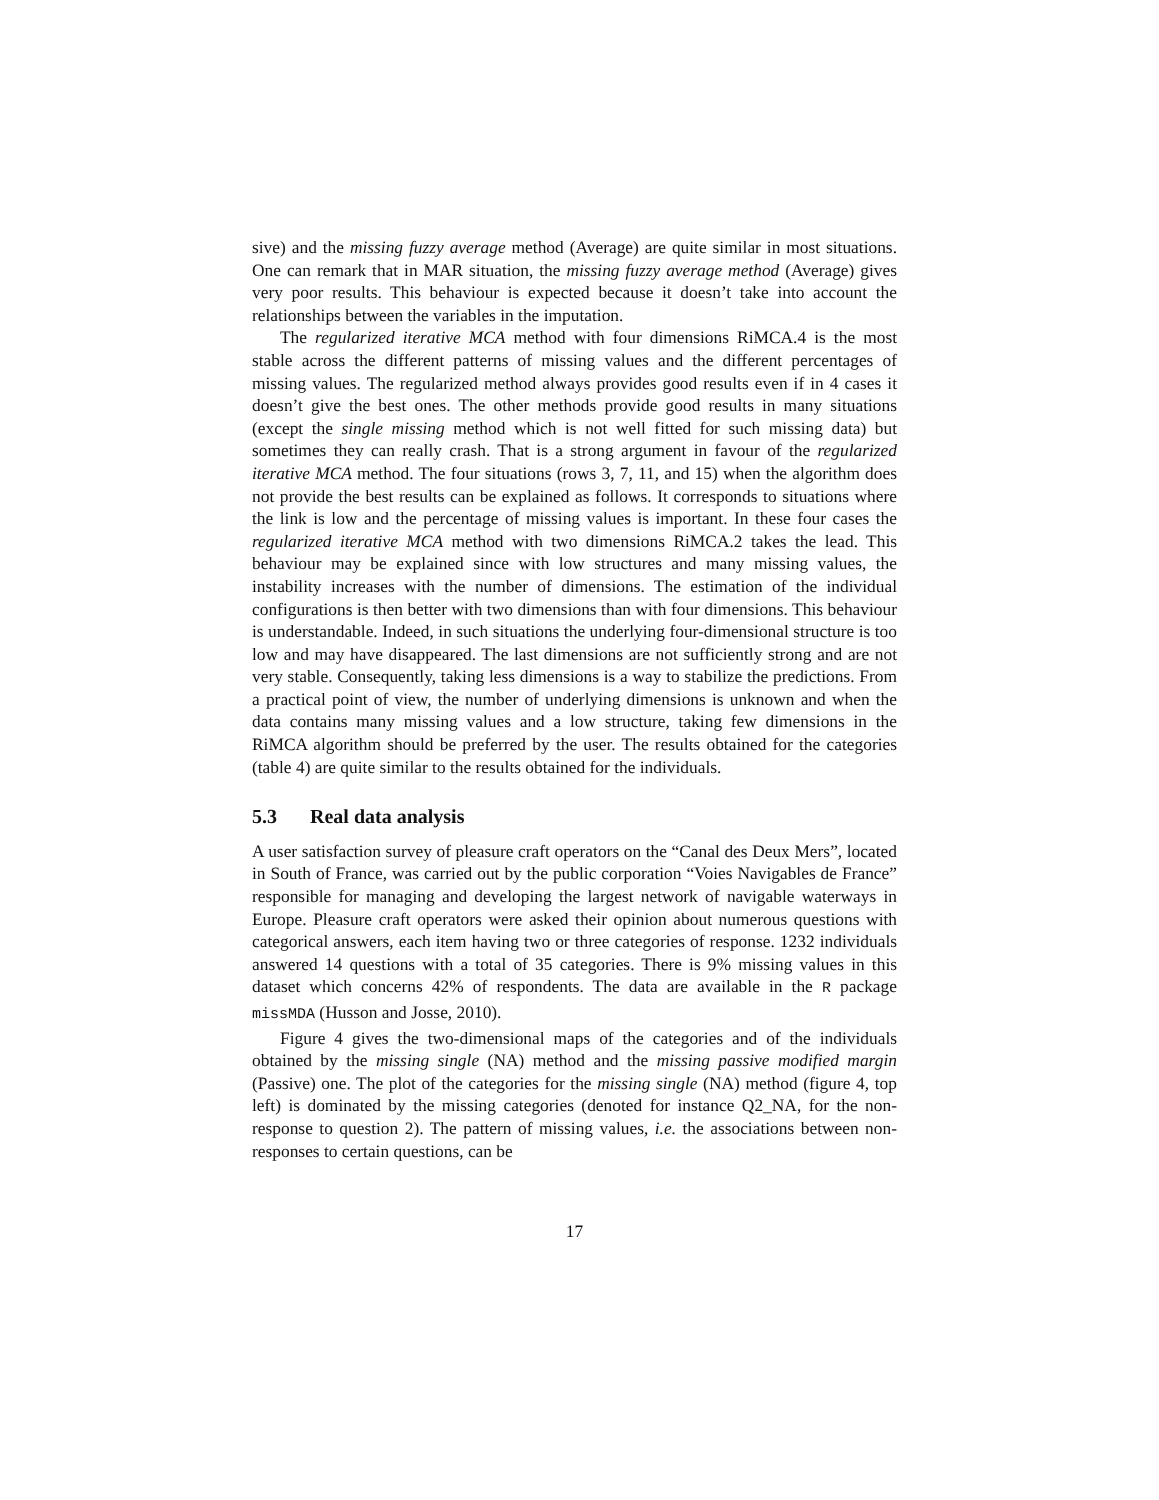sive) and the missing fuzzy average method (Average) are quite similar in most situations. One can remark that in MAR situation, the missing fuzzy average method (Average) gives very poor results. This behaviour is expected because it doesn’t take into account the relationships between the variables in the imputation.
The regularized iterative MCA method with four dimensions RiMCA.4 is the most stable across the different patterns of missing values and the different percentages of missing values. The regularized method always provides good results even if in 4 cases it doesn’t give the best ones. The other methods provide good results in many situations (except the single missing method which is not well fitted for such missing data) but sometimes they can really crash. That is a strong argument in favour of the regularized iterative MCA method. The four situations (rows 3, 7, 11, and 15) when the algorithm does not provide the best results can be explained as follows. It corresponds to situations where the link is low and the percentage of missing values is important. In these four cases the regularized iterative MCA method with two dimensions RiMCA.2 takes the lead. This behaviour may be explained since with low structures and many missing values, the instability increases with the number of dimensions. The estimation of the individual configurations is then better with two dimensions than with four dimensions. This behaviour is understandable. Indeed, in such situations the underlying four-dimensional structure is too low and may have disappeared. The last dimensions are not sufficiently strong and are not very stable. Consequently, taking less dimensions is a way to stabilize the predictions. From a practical point of view, the number of underlying dimensions is unknown and when the data contains many missing values and a low structure, taking few dimensions in the RiMCA algorithm should be preferred by the user. The results obtained for the categories (table 4) are quite similar to the results obtained for the individuals.
5.3 Real data analysis
A user satisfaction survey of pleasure craft operators on the “Canal des Deux Mers”, located in South of France, was carried out by the public corporation “Voies Navigables de France” responsible for managing and developing the largest network of navigable waterways in Europe. Pleasure craft operators were asked their opinion about numerous questions with categorical answers, each item having two or three categories of response. 1232 individuals answered 14 questions with a total of 35 categories. There is 9% missing values in this dataset which concerns 42% of respondents. The data are available in the R package missMDA (Husson and Josse, 2010).
Figure 4 gives the two-dimensional maps of the categories and of the individuals obtained by the missing single (NA) method and the missing passive modified margin (Passive) one. The plot of the categories for the missing single (NA) method (figure 4, top left) is dominated by the missing categories (denoted for instance Q2_NA, for the non-response to question 2). The pattern of missing values, i.e. the associations between non-responses to certain questions, can be
17